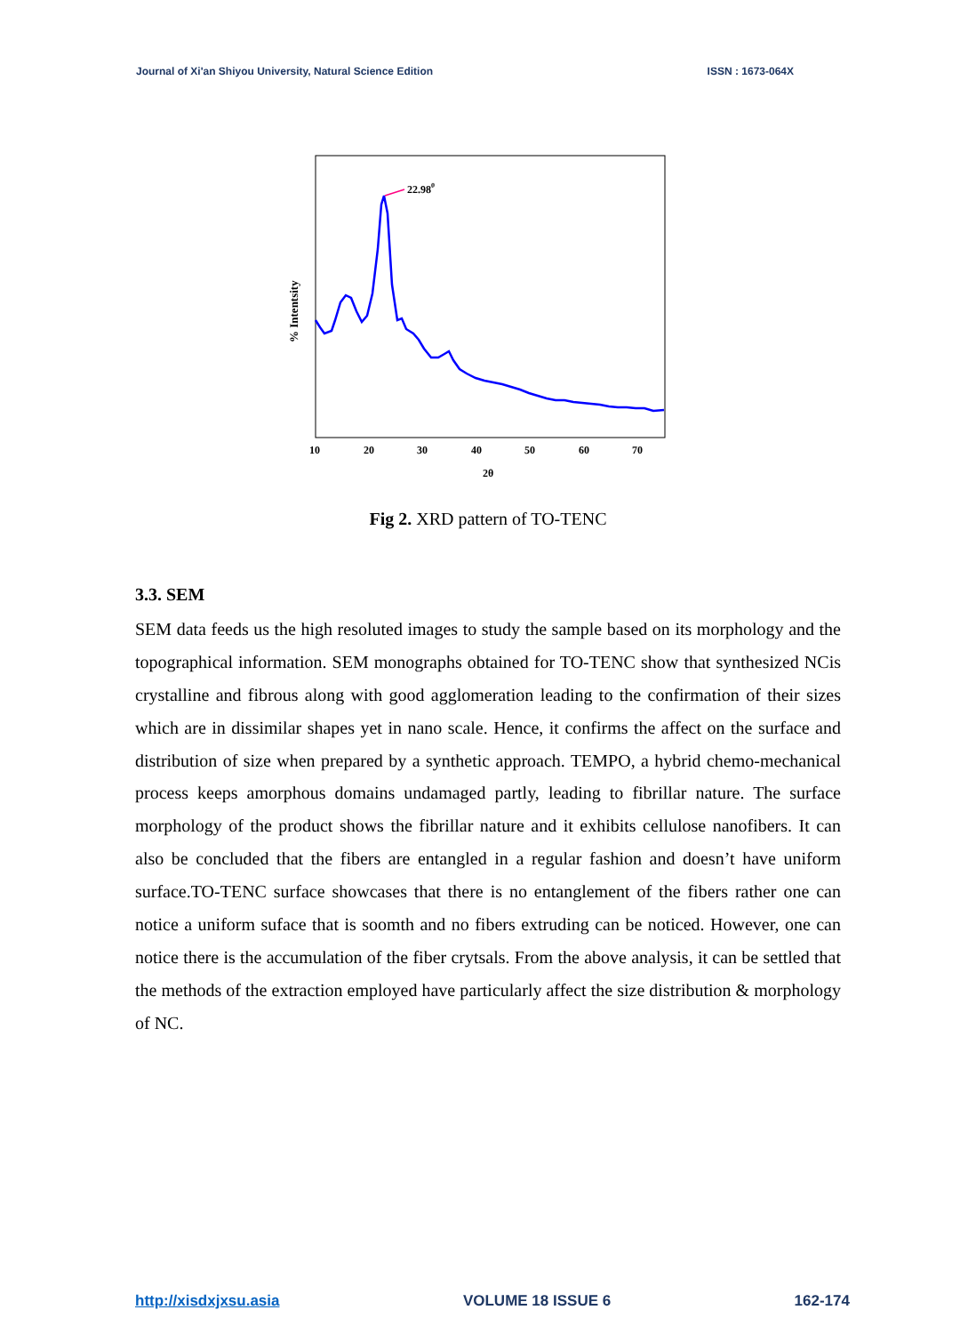Journal of Xi'an Shiyou University, Natural Science Edition ISSN : 1673-064X
22.980
% Intentsity
10
20
30
40
50
60
70
2θ
Fig 2. XRD pattern of TO-TENC
3.3. SEM
SEM data feeds us the high resoluted images to study the sample based on its morphology and the topographical information. SEM monographs obtained for TO-TENC show that synthesized NCis crystalline and fibrous along with good agglomeration leading to the confirmation of their sizes which are in dissimilar shapes yet in nano scale. Hence, it confirms the affect on the surface and distribution of size when prepared by a synthetic approach. TEMPO, a hybrid chemo-mechanical process keeps amorphous domains undamaged partly, leading to fibrillar nature. The surface morphology of the product shows the fibrillar nature and it exhibits cellulose nanofibers. It can also be concluded that the fibers are entangled in a regular fashion and doesn’t have uniform surface.TO-TENC surface showcases that there is no entanglement of the fibers rather one can notice a uniform suface that is soomth and no fibers extruding can be noticed. However, one can notice there is the accumulation of the fiber crytsals. From the above analysis, it can be settled that the methods of the extraction employed have particularly affect the size distribution & morphology of NC.
http://xisdxjxsu.asia VOLUME 18 ISSUE 6 162-174